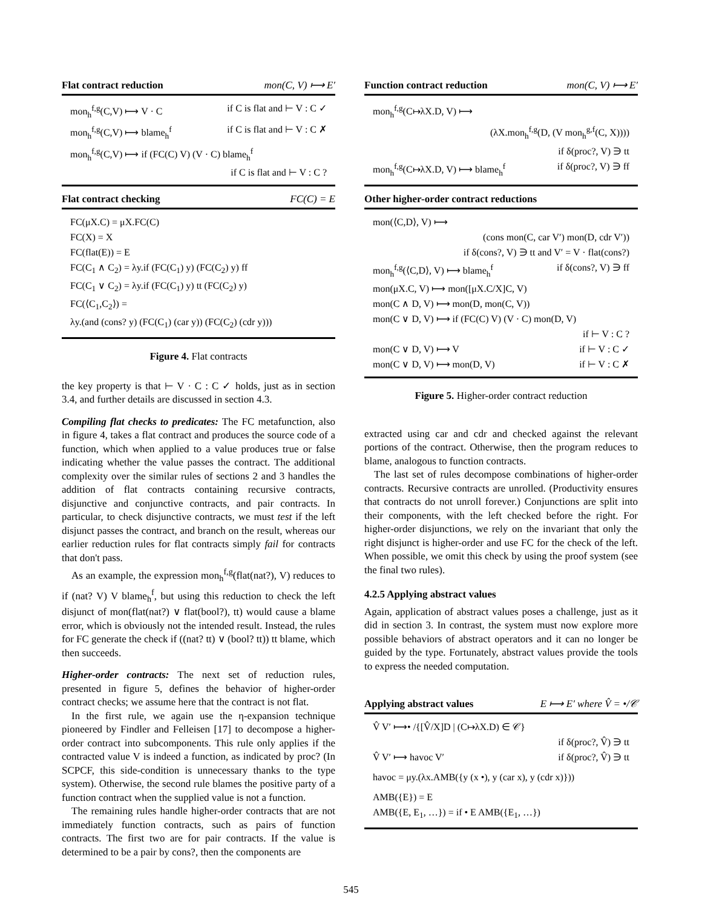Flat contract reduction mon(C, V) ⟼ E′
mon<sub>h</sub><sup>f,g</sup>(C,V) ⟼ V · C if C is flat and ⊢ V : C ✓
mon<sub>h</sub><sup>f,g</sup>(C,V) ⟼ blame<sub>h</sub><sup>f</sup> if C is flat and ⊢ V : C ✗
mon<sub>h</sub><sup>f,g</sup>(C,V) ⟼ if (FC(C) V) (V · C) blame<sub>h</sub><sup>f</sup>
if C is flat and ⊢ V : C ?
Flat contract checking FC(C) = E
FC(μX.C) = μX.FC(C)
FC(X) = X
FC(flat(E)) = E
FC(C<sub>1</sub> ∧ C<sub>2</sub>) = λy.if (FC(C<sub>1</sub>) y) (FC(C<sub>2</sub>) y) ff
FC(C<sub>1</sub> ∨ C<sub>2</sub>) = λy.if (FC(C<sub>1</sub>) y) tt (FC(C<sub>2</sub>) y)
FC(⟨C<sub>1</sub>,C<sub>2</sub>⟩) =
λy.(and (cons? y) (FC(C<sub>1</sub>) (car y)) (FC(C<sub>2</sub>) (cdr y)))
Figure 4. Flat contracts
the key property is that ⊢ V · C : C ✓ holds, just as in section 3.4, and further details are discussed in section 4.3.
Compiling flat checks to predicates: The FC metafunction, also in figure 4, takes a flat contract and produces the source code of a function, which when applied to a value produces true or false indicating whether the value passes the contract. The additional complexity over the similar rules of sections 2 and 3 handles the addition of flat contracts containing recursive contracts, disjunctive and conjunctive contracts, and pair contracts. In particular, to check disjunctive contracts, we must test if the left disjunct passes the contract, and branch on the result, whereas our earlier reduction rules for flat contracts simply fail for contracts that don't pass.
As an example, the expression mon<sub>h</sub><sup>f,g</sup>(flat(nat?), V) reduces to if (nat? V) V blame<sub>h</sub><sup>f</sup>, but using this reduction to check the left disjunct of mon(flat(nat?) ∨ flat(bool?), tt) would cause a blame error, which is obviously not the intended result. Instead, the rules for FC generate the check if ((nat? tt) ∨ (bool? tt)) tt blame, which then succeeds.
Higher-order contracts: The next set of reduction rules, presented in figure 5, defines the behavior of higher-order contract checks; we assume here that the contract is not flat.
In the first rule, we again use the η-expansion technique pioneered by Findler and Felleisen [17] to decompose a higher-order contract into subcomponents. This rule only applies if the contracted value V is indeed a function, as indicated by proc? (In SCPCF, this side-condition is unnecessary thanks to the type system). Otherwise, the second rule blames the positive party of a function contract when the supplied value is not a function.
The remaining rules handle higher-order contracts that are not immediately function contracts, such as pairs of function contracts. The first two are for pair contracts. If the value is determined to be a pair by cons?, then the components are
Function contract reduction mon(C, V) ⟼ E′
mon<sub>h</sub><sup>f,g</sup>(C↦λX.D, V) ⟼
(λX.mon<sub>h</sub><sup>f,g</sup>(D, (V mon<sub>h</sub><sup>g,f</sup>(C, X))))
if δ(proc?, V) ∋ tt
mon<sub>h</sub><sup>f,g</sup>(C↦λX.D, V) ⟼ blame<sub>h</sub><sup>f</sup> if δ(proc?, V) ∋ ff
Other higher-order contract reductions
mon(⟨C,D⟩, V) ⟼
(cons mon(C, car V′) mon(D, cdr V′))
if δ(cons?, V) ∋ tt and V′ = V · flat(cons?)
mon<sub>h</sub><sup>f,g</sup>(⟨C,D⟩, V) ⟼ blame<sub>h</sub><sup>f</sup> if δ(cons?, V) ∋ ff
mon(μX.C, V) ⟼ mon([μX.C/X]C, V)
mon(C ∧ D, V) ⟼ mon(D, mon(C, V))
mon(C ∨ D, V) ⟼ if (FC(C) V) (V · C) mon(D, V)
if ⊢ V : C ?
mon(C ∨ D, V) ⟼ V if ⊢ V : C ✓
mon(C ∨ D, V) ⟼ mon(D, V) if ⊢ V : C ✗
Figure 5. Higher-order contract reduction
extracted using car and cdr and checked against the relevant portions of the contract. Otherwise, then the program reduces to blame, analogous to function contracts.
The last set of rules decompose combinations of higher-order contracts. Recursive contracts are unrolled. (Productivity ensures that contracts do not unroll forever.) Conjunctions are split into their components, with the left checked before the right. For higher-order disjunctions, we rely on the invariant that only the right disjunct is higher-order and use FC for the check of the left. When possible, we omit this check by using the proof system (see the final two rules).
4.2.5 Applying abstract values
Again, application of abstract values poses a challenge, just as it did in section 3. In contrast, the system must now explore more possible behaviors of abstract operators and it can no longer be guided by the type. Fortunately, abstract values provide the tools to express the needed computation.
Applying abstract values E ⟼ E′ where V̂ = •/𝒞
V̂ V′ ⟼• /{[V̂/X]D | (C↦λX.D) ∈ 𝒞}
if δ(proc?, V̂) ∋ tt
V̂ V′ ⟼ havoc V′ if δ(proc?, V̂) ∋ tt
havoc = μy.(λx.AMB({y (x •), y (car x), y (cdr x)}))
AMB({E}) = E
AMB({E, E<sub>1</sub>, …}) = if • E AMB({E<sub>1</sub>, …})
545